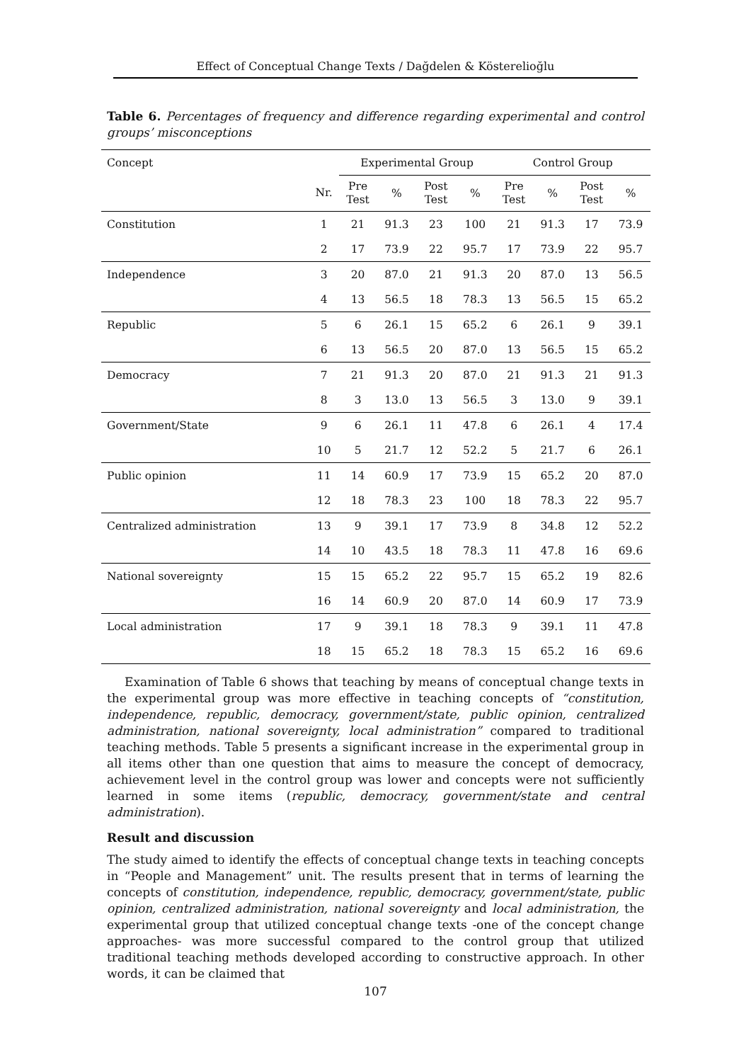Effect of Conceptual Change Texts / Dağdelen & Kösterelioğlu
Table 6. Percentages of frequency and difference regarding experimental and control groups’ misconceptions
| Concept | | Experimental Group | | | | Control Group | | | |
| --- | --- | --- | --- | --- | --- | --- | --- | --- | --- |
| | Nr. | Pre Test | % | Post Test | % | Pre Test | % | Post Test | % |
| Constitution | 1 | 21 | 91.3 | 23 | 100 | 21 | 91.3 | 17 | 73.9 |
| | 2 | 17 | 73.9 | 22 | 95.7 | 17 | 73.9 | 22 | 95.7 |
| Independence | 3 | 20 | 87.0 | 21 | 91.3 | 20 | 87.0 | 13 | 56.5 |
| | 4 | 13 | 56.5 | 18 | 78.3 | 13 | 56.5 | 15 | 65.2 |
| Republic | 5 | 6 | 26.1 | 15 | 65.2 | 6 | 26.1 | 9 | 39.1 |
| | 6 | 13 | 56.5 | 20 | 87.0 | 13 | 56.5 | 15 | 65.2 |
| Democracy | 7 | 21 | 91.3 | 20 | 87.0 | 21 | 91.3 | 21 | 91.3 |
| | 8 | 3 | 13.0 | 13 | 56.5 | 3 | 13.0 | 9 | 39.1 |
| Government/State | 9 | 6 | 26.1 | 11 | 47.8 | 6 | 26.1 | 4 | 17.4 |
| | 10 | 5 | 21.7 | 12 | 52.2 | 5 | 21.7 | 6 | 26.1 |
| Public opinion | 11 | 14 | 60.9 | 17 | 73.9 | 15 | 65.2 | 20 | 87.0 |
| | 12 | 18 | 78.3 | 23 | 100 | 18 | 78.3 | 22 | 95.7 |
| Centralized administration | 13 | 9 | 39.1 | 17 | 73.9 | 8 | 34.8 | 12 | 52.2 |
| | 14 | 10 | 43.5 | 18 | 78.3 | 11 | 47.8 | 16 | 69.6 |
| National sovereignty | 15 | 15 | 65.2 | 22 | 95.7 | 15 | 65.2 | 19 | 82.6 |
| | 16 | 14 | 60.9 | 20 | 87.0 | 14 | 60.9 | 17 | 73.9 |
| Local administration | 17 | 9 | 39.1 | 18 | 78.3 | 9 | 39.1 | 11 | 47.8 |
| | 18 | 15 | 65.2 | 18 | 78.3 | 15 | 65.2 | 16 | 69.6 |
Examination of Table 6 shows that teaching by means of conceptual change texts in the experimental group was more effective in teaching concepts of “constitution, independence, republic, democracy, government/state, public opinion, centralized administration, national sovereignty, local administration” compared to traditional teaching methods. Table 5 presents a significant increase in the experimental group in all items other than one question that aims to measure the concept of democracy, achievement level in the control group was lower and concepts were not sufficiently learned in some items (republic, democracy, government/state and central administration).
Result and discussion
The study aimed to identify the effects of conceptual change texts in teaching concepts in “People and Management” unit. The results present that in terms of learning the concepts of constitution, independence, republic, democracy, government/state, public opinion, centralized administration, national sovereignty and local administration, the experimental group that utilized conceptual change texts -one of the concept change approaches- was more successful compared to the control group that utilized traditional teaching methods developed according to constructive approach. In other words, it can be claimed that
107